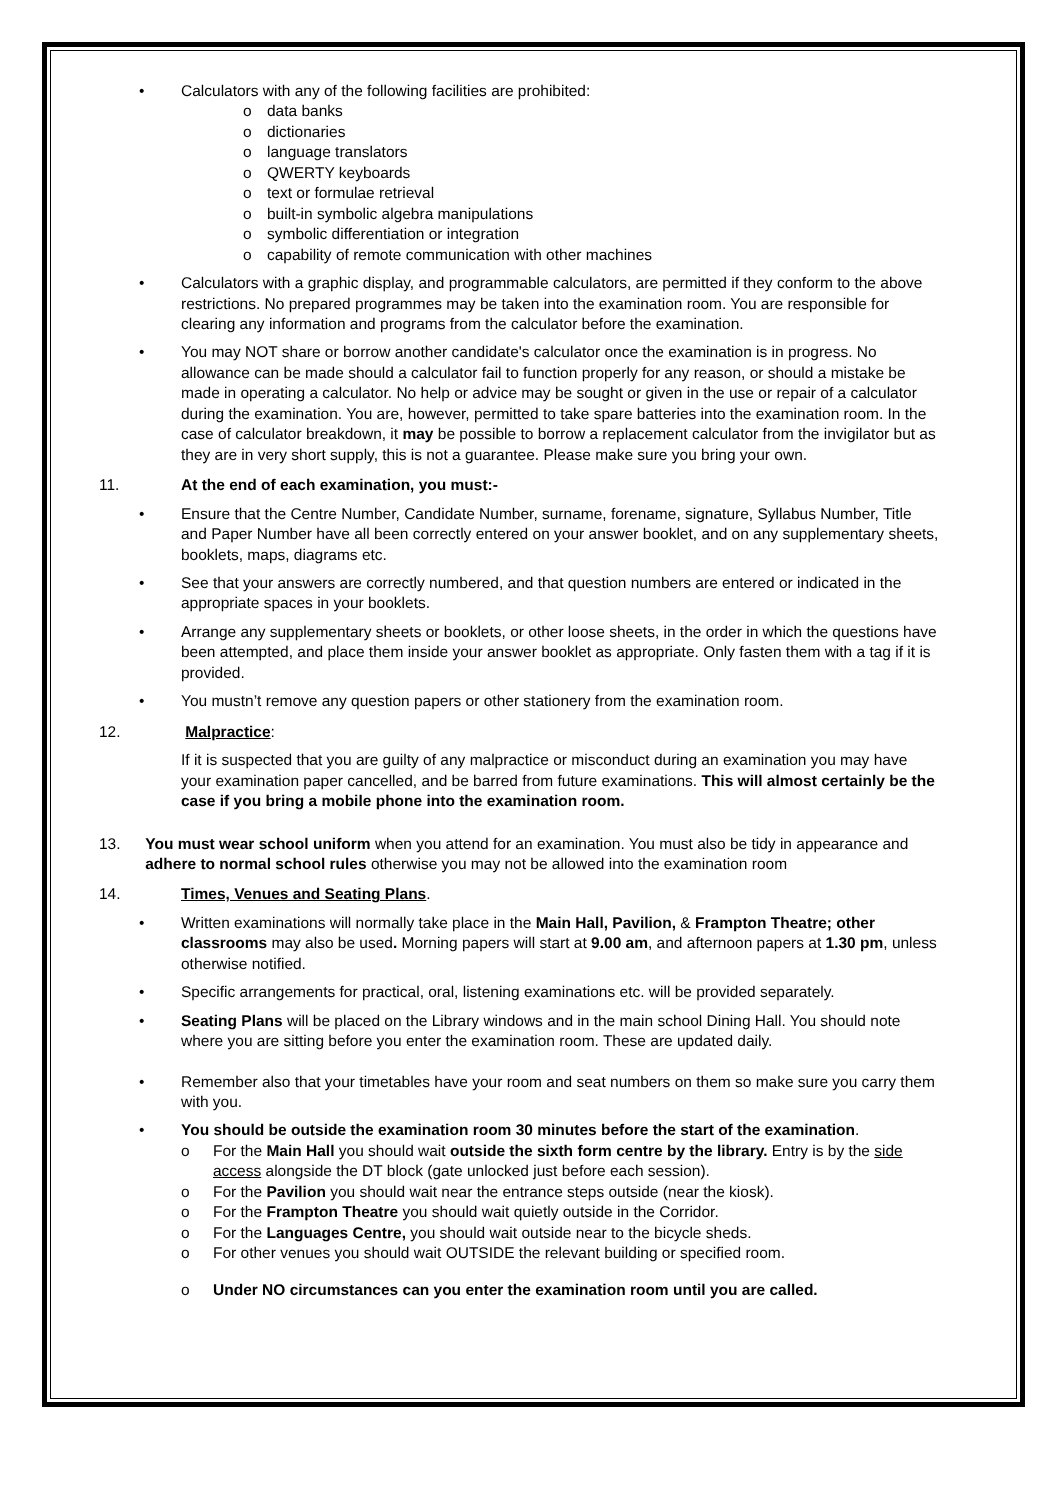• Calculators with any of the following facilities are prohibited:
o data banks
o dictionaries
o language translators
o QWERTY keyboards
o text or formulae retrieval
o built-in symbolic algebra manipulations
o symbolic differentiation or integration
o capability of remote communication with other machines
• Calculators with a graphic display, and programmable calculators, are permitted if they conform to the above restrictions. No prepared programmes may be taken into the examination room. You are responsible for clearing any information and programs from the calculator before the examination.
• You may NOT share or borrow another candidate's calculator once the examination is in progress. No allowance can be made should a calculator fail to function properly for any reason, or should a mistake be made in operating a calculator. No help or advice may be sought or given in the use or repair of a calculator during the examination. You are, however, permitted to take spare batteries into the examination room. In the case of calculator breakdown, it may be possible to borrow a replacement calculator from the invigilator but as they are in very short supply, this is not a guarantee. Please make sure you bring your own.
11. At the end of each examination, you must:-
• Ensure that the Centre Number, Candidate Number, surname, forename, signature, Syllabus Number, Title and Paper Number have all been correctly entered on your answer booklet, and on any supplementary sheets, booklets, maps, diagrams etc.
• See that your answers are correctly numbered, and that question numbers are entered or indicated in the appropriate spaces in your booklets.
• Arrange any supplementary sheets or booklets, or other loose sheets, in the order in which the questions have been attempted, and place them inside your answer booklet as appropriate. Only fasten them with a tag if it is provided.
• You mustn’t remove any question papers or other stationery from the examination room.
12. Malpractice:
If it is suspected that you are guilty of any malpractice or misconduct during an examination you may have your examination paper cancelled, and be barred from future examinations. This will almost certainly be the case if you bring a mobile phone into the examination room.
13. You must wear school uniform when you attend for an examination. You must also be tidy in appearance and adhere to normal school rules otherwise you may not be allowed into the examination room
14. Times, Venues and Seating Plans.
• Written examinations will normally take place in the Main Hall, Pavilion, & Frampton Theatre; other classrooms may also be used. Morning papers will start at 9.00 am, and afternoon papers at 1.30 pm, unless otherwise notified.
• Specific arrangements for practical, oral, listening examinations etc. will be provided separately.
• Seating Plans will be placed on the Library windows and in the main school Dining Hall. You should note where you are sitting before you enter the examination room. These are updated daily.
• Remember also that your timetables have your room and seat numbers on them so make sure you carry them with you.
• You should be outside the examination room 30 minutes before the start of the examination.
o For the Main Hall you should wait outside the sixth form centre by the library. Entry is by the side access alongside the DT block (gate unlocked just before each session).
o For the Pavilion you should wait near the entrance steps outside (near the kiosk).
o For the Frampton Theatre you should wait quietly outside in the Corridor.
o For the Languages Centre, you should wait outside near to the bicycle sheds.
o For other venues you should wait OUTSIDE the relevant building or specified room.
o Under NO circumstances can you enter the examination room until you are called.